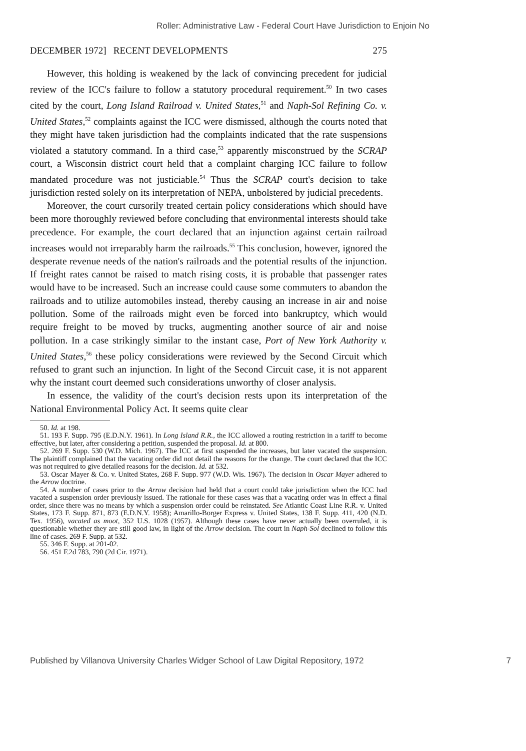Roller: Administrative Law - Federal Court Have Jurisdiction to Enjoin No
DECEMBER 1972] RECENT DEVELOPMENTS 275
However, this holding is weakened by the lack of convincing precedent for judicial review of the ICC's failure to follow a statutory procedural requirement.<sup>50</sup> In two cases cited by the court, Long Island Railroad v. United States,<sup>51</sup> and Naph-Sol Refining Co. v. United States,<sup>52</sup> complaints against the ICC were dismissed, although the courts noted that they might have taken jurisdiction had the complaints indicated that the rate suspensions violated a statutory command. In a third case,<sup>53</sup> apparently misconstrued by the SCRAP court, a Wisconsin district court held that a complaint charging ICC failure to follow mandated procedure was not justiciable.<sup>54</sup> Thus the SCRAP court's decision to take jurisdiction rested solely on its interpretation of NEPA, unbolstered by judicial precedents.
Moreover, the court cursorily treated certain policy considerations which should have been more thoroughly reviewed before concluding that environmental interests should take precedence. For example, the court declared that an injunction against certain railroad increases would not irreparably harm the railroads.<sup>55</sup> This conclusion, however, ignored the desperate revenue needs of the nation's railroads and the potential results of the injunction. If freight rates cannot be raised to match rising costs, it is probable that passenger rates would have to be increased. Such an increase could cause some commuters to abandon the railroads and to utilize automobiles instead, thereby causing an increase in air and noise pollution. Some of the railroads might even be forced into bankruptcy, which would require freight to be moved by trucks, augmenting another source of air and noise pollution. In a case strikingly similar to the instant case, Port of New York Authority v. United States,<sup>56</sup> these policy considerations were reviewed by the Second Circuit which refused to grant such an injunction. In light of the Second Circuit case, it is not apparent why the instant court deemed such considerations unworthy of closer analysis.
In essence, the validity of the court's decision rests upon its interpretation of the National Environmental Policy Act. It seems quite clear
50. Id. at 198.
51. 193 F. Supp. 795 (E.D.N.Y. 1961). In Long Island R.R., the ICC allowed a routing restriction in a tariff to become effective, but later, after considering a petition, suspended the proposal. Id. at 800.
52. 269 F. Supp. 530 (W.D. Mich. 1967). The ICC at first suspended the increases, but later vacated the suspension. The plaintiff complained that the vacating order did not detail the reasons for the change. The court declared that the ICC was not required to give detailed reasons for the decision. Id. at 532.
53. Oscar Mayer & Co. v. United States, 268 F. Supp. 977 (W.D. Wis. 1967). The decision in Oscar Mayer adhered to the Arrow doctrine.
54. A number of cases prior to the Arrow decision had held that a court could take jurisdiction when the ICC had vacated a suspension order previously issued. The rationale for these cases was that a vacating order was in effect a final order, since there was no means by which a suspension order could be reinstated. See Atlantic Coast Line R.R. v. United States, 173 F. Supp. 871, 873 (E.D.N.Y. 1958); Amarillo-Borger Express v. United States, 138 F. Supp. 411, 420 (N.D. Tex. 1956), vacated as moot, 352 U.S. 1028 (1957). Although these cases have never actually been overruled, it is questionable whether they are still good law, in light of the Arrow decision. The court in Naph-Sol declined to follow this line of cases. 269 F. Supp. at 532.
55. 346 F. Supp. at 201-02.
56. 451 F.2d 783, 790 (2d Cir. 1971).
Published by Villanova University Charles Widger School of Law Digital Repository, 1972 7